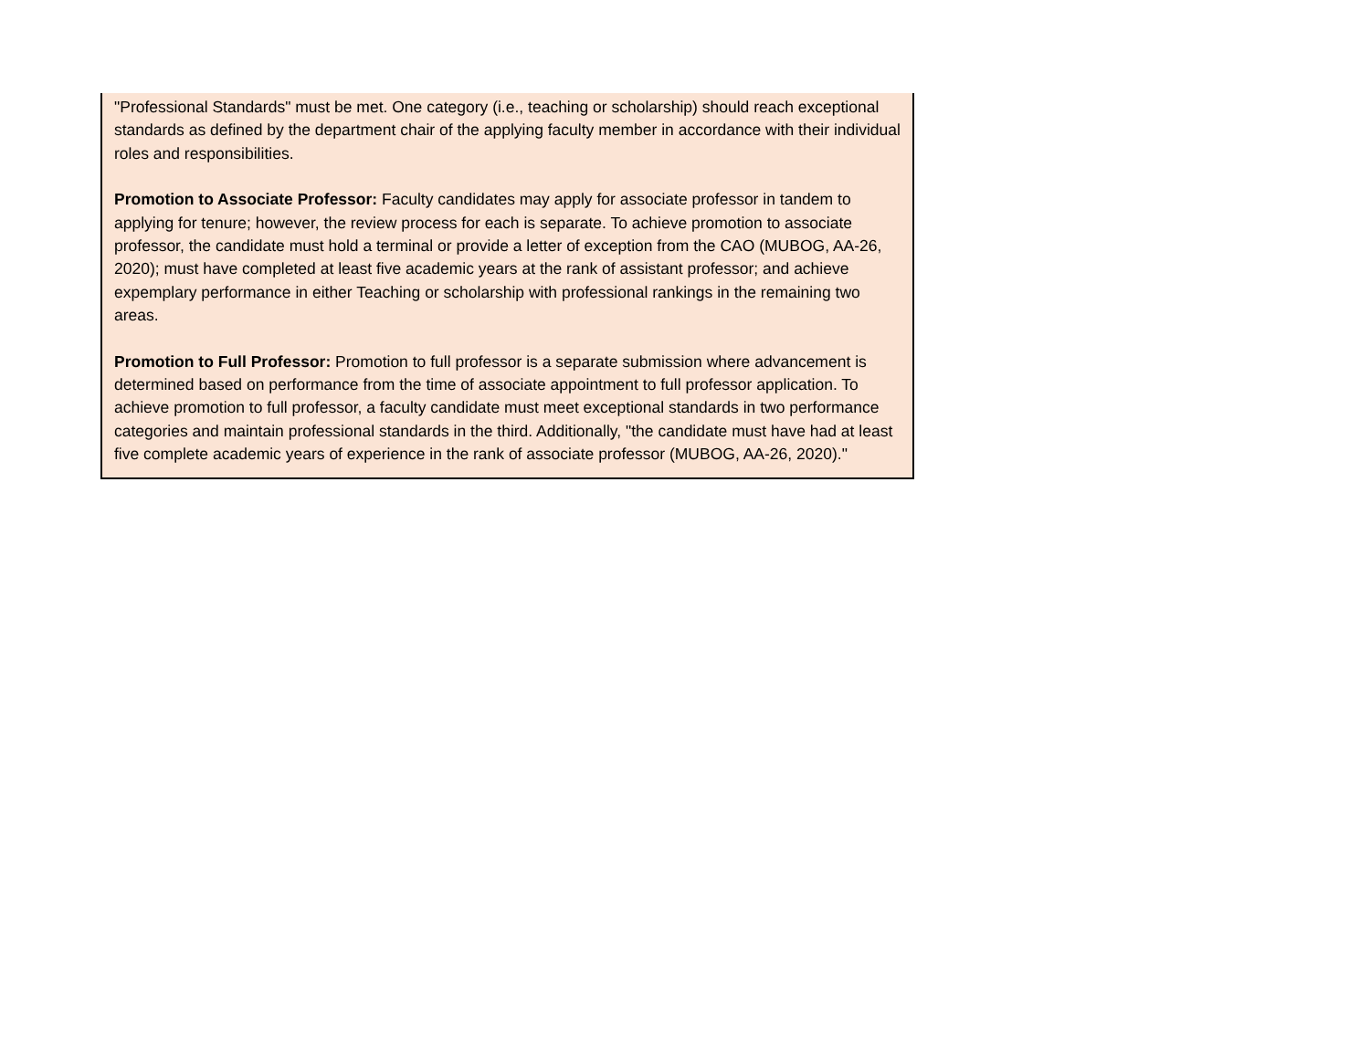"Professional Standards" must be met. One category (i.e., teaching or scholarship) should reach exceptional standards as defined by the department chair of the applying faculty member in accordance with their individual roles and responsibilities.
Promotion to Associate Professor: Faculty candidates may apply for associate professor in tandem to applying for tenure; however, the review process for each is separate. To achieve promotion to associate professor, the candidate must hold a terminal or provide a letter of exception from the CAO (MUBOG, AA-26, 2020); must have completed at least five academic years at the rank of assistant professor; and achieve expemplary performance in either Teaching or scholarship with professional rankings in the remaining two areas.
Promotion to Full Professor: Promotion to full professor is a separate submission where advancement is determined based on performance from the time of associate appointment to full professor application. To achieve promotion to full professor, a faculty candidate must meet exceptional standards in two performance categories and maintain professional standards in the third. Additionally, "the candidate must have had at least five complete academic years of experience in the rank of associate professor (MUBOG, AA-26, 2020)."